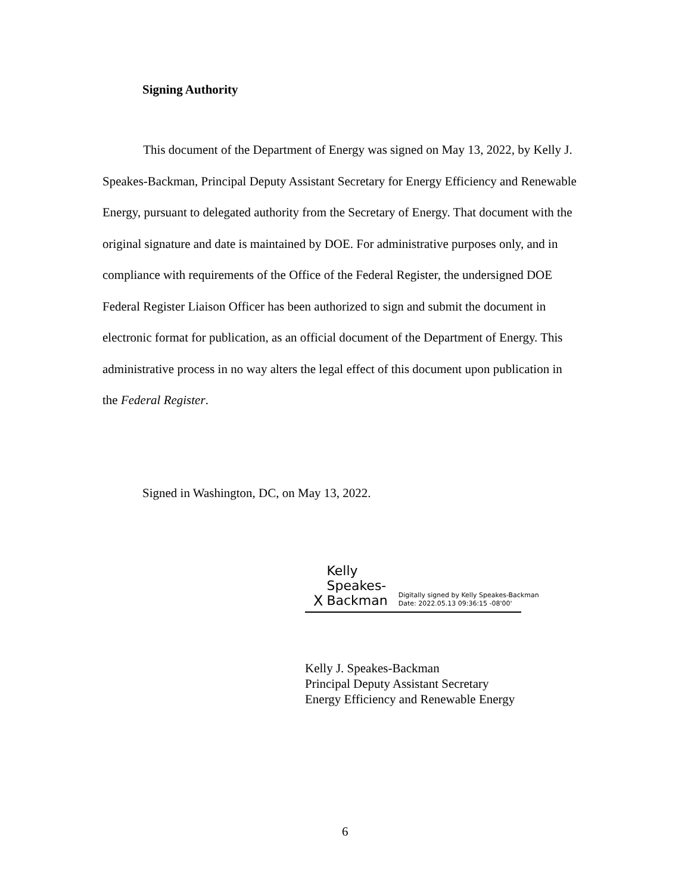Signing Authority
This document of the Department of Energy was signed on May 13, 2022, by Kelly J. Speakes-Backman, Principal Deputy Assistant Secretary for Energy Efficiency and Renewable Energy, pursuant to delegated authority from the Secretary of Energy. That document with the original signature and date is maintained by DOE. For administrative purposes only, and in compliance with requirements of the Office of the Federal Register, the undersigned DOE Federal Register Liaison Officer has been authorized to sign and submit the document in electronic format for publication, as an official document of the Department of Energy. This administrative process in no way alters the legal effect of this document upon publication in the Federal Register.
Signed in Washington, DC, on May 13, 2022.
X Kelly Speakes-Backman Digitally signed by Kelly Speakes-Backman
Date: 2022.05.13 09:36:15 -08'00'
Kelly J. Speakes-Backman
Principal Deputy Assistant Secretary
Energy Efficiency and Renewable Energy
6